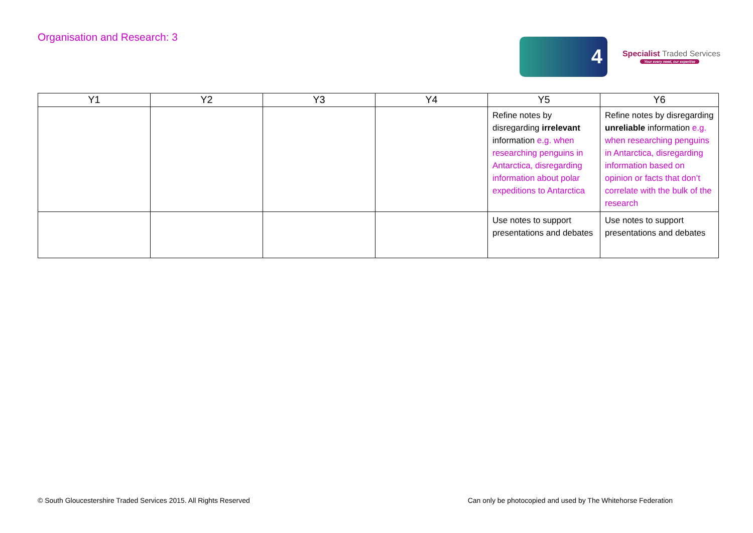Organisation and Research: 3
4
Specialist Traded Services
Your every need, our expertise
| Y1 | Y2 | Y3 | Y4 | Y5 | Y6 |
| --- | --- | --- | --- | --- | --- |
| | | | | Refine notes by disregarding irrelevant information e.g. when researching penguins in Antarctica, disregarding information about polar expeditions to Antarctica | Refine notes by disregarding unreliable information e.g. when researching penguins in Antarctica, disregarding information based on opinion or facts that don’t correlate with the bulk of the research |
| | | | | Use notes to support presentations and debates | Use notes to support presentations and debates |
© South Gloucestershire Traded Services 2015. All Rights Reserved Can only be photocopied and used by The Whitehorse Federation